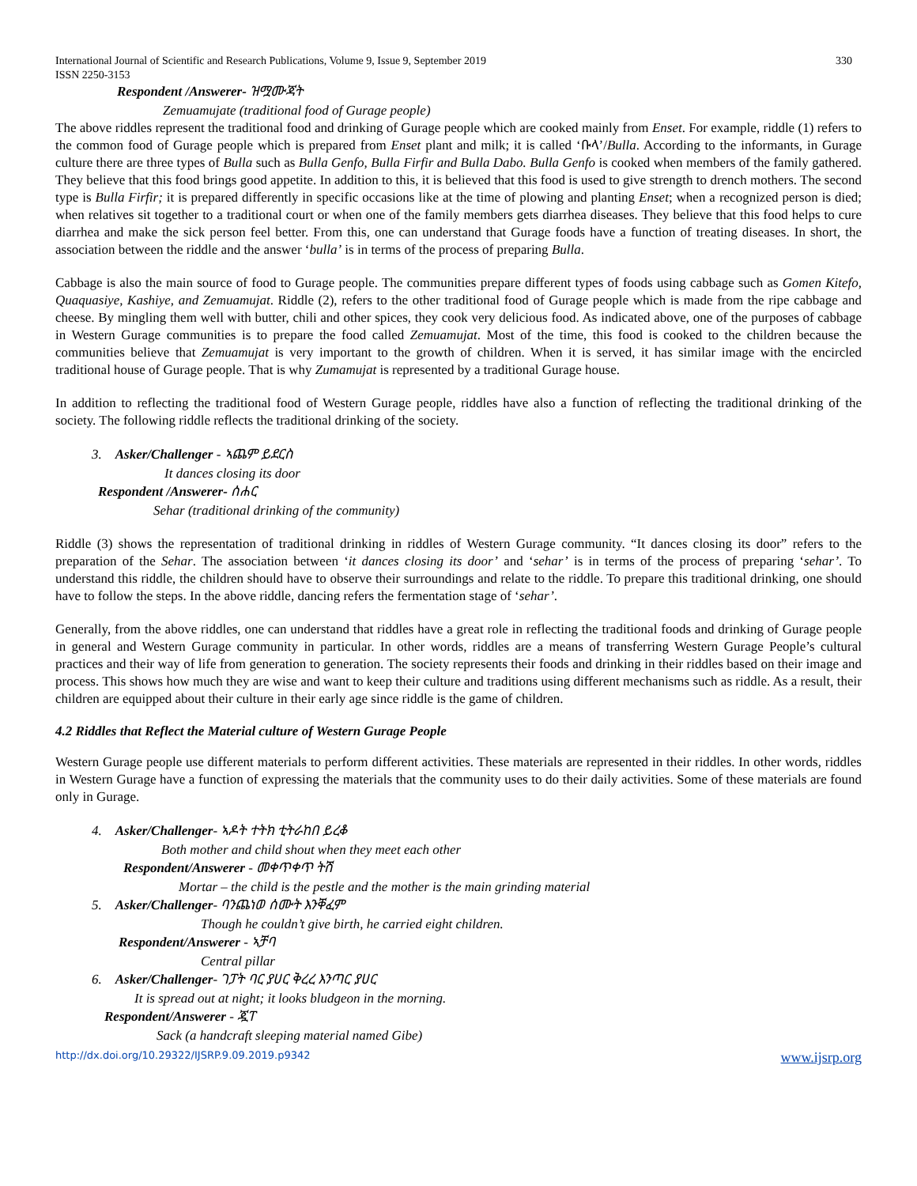International Journal of Scientific and Research Publications, Volume 9, Issue 9, September 2019
ISSN 2250-3153 330
Respondent /Answerer- ዝሟሙጃት
Zemuamujate (traditional food of Gurage people)
The above riddles represent the traditional food and drinking of Gurage people which are cooked mainly from Enset. For example, riddle (1) refers to the common food of Gurage people which is prepared from Enset plant and milk; it is called ‘ቡላ’/Bulla. According to the informants, in Gurage culture there are three types of Bulla such as Bulla Genfo, Bulla Firfir and Bulla Dabo. Bulla Genfo is cooked when members of the family gathered. They believe that this food brings good appetite. In addition to this, it is believed that this food is used to give strength to drench mothers. The second type is Bulla Firfir; it is prepared differently in specific occasions like at the time of plowing and planting Enset; when a recognized person is died; when relatives sit together to a traditional court or when one of the family members gets diarrhea diseases. They believe that this food helps to cure diarrhea and make the sick person feel better. From this, one can understand that Gurage foods have a function of treating diseases. In short, the association between the riddle and the answer ‘bulla’ is in terms of the process of preparing Bulla.
Cabbage is also the main source of food to Gurage people. The communities prepare different types of foods using cabbage such as Gomen Kitefo, Quaquasiye, Kashiye, and Zemuamujat. Riddle (2), refers to the other traditional food of Gurage people which is made from the ripe cabbage and cheese. By mingling them well with butter, chili and other spices, they cook very delicious food. As indicated above, one of the purposes of cabbage in Western Gurage communities is to prepare the food called Zemuamujat. Most of the time, this food is cooked to the children because the communities believe that Zemuamujat is very important to the growth of children. When it is served, it has similar image with the encircled traditional house of Gurage people. That is why Zumamujat is represented by a traditional Gurage house.
In addition to reflecting the traditional food of Western Gurage people, riddles have also a function of reflecting the traditional drinking of the society. The following riddle reflects the traditional drinking of the society.
3. Asker/Challenger - ኣጨም ይደርስ
It dances closing its door
Respondent /Answerer- ሰሐር
Sehar (traditional drinking of the community)
Riddle (3) shows the representation of traditional drinking in riddles of Western Gurage community. “It dances closing its door” refers to the preparation of the Sehar. The association between ‘it dances closing its door’ and ‘sehar’ is in terms of the process of preparing ‘sehar’. To understand this riddle, the children should have to observe their surroundings and relate to the riddle. To prepare this traditional drinking, one should have to follow the steps. In the above riddle, dancing refers the fermentation stage of ‘sehar’.
Generally, from the above riddles, one can understand that riddles have a great role in reflecting the traditional foods and drinking of Gurage people in general and Western Gurage community in particular. In other words, riddles are a means of transferring Western Gurage People’s cultural practices and their way of life from generation to generation. The society represents their foods and drinking in their riddles based on their image and process. This shows how much they are wise and want to keep their culture and traditions using different mechanisms such as riddle. As a result, their children are equipped about their culture in their early age since riddle is the game of children.
4.2 Riddles that Reflect the Material culture of Western Gurage People
Western Gurage people use different materials to perform different activities. These materials are represented in their riddles. In other words, riddles in Western Gurage have a function of expressing the materials that the community uses to do their daily activities. Some of these materials are found only in Gurage.
4. Asker/Challenger- ኣዶት ተትክ ቲትራከበ ይረቆ
Both mother and child shout when they meet each other
Respondent/Answerer - መቀጥቀጥ ትሽ
Mortar – the child is the pestle and the mother is the main grinding material
5. Asker/Challenger- ባንጨነወ ሰሙት እንቐፈም
Though he couldn’t give birth, he carried eight children.
Respondent/Answerer - ኣቻባ
Central pillar
6. Asker/Challenger- ገፓት ባር ያሀር ቅረረ እንጣር ያሀር
It is spread out at night; it looks bludgeon in the morning.
Respondent/Answerer - ጇፐ
Sack (a handcraft sleeping material named Gibe)
http://dx.doi.org/10.29322/IJSRP.9.09.2019.p9342 www.ijsrp.org